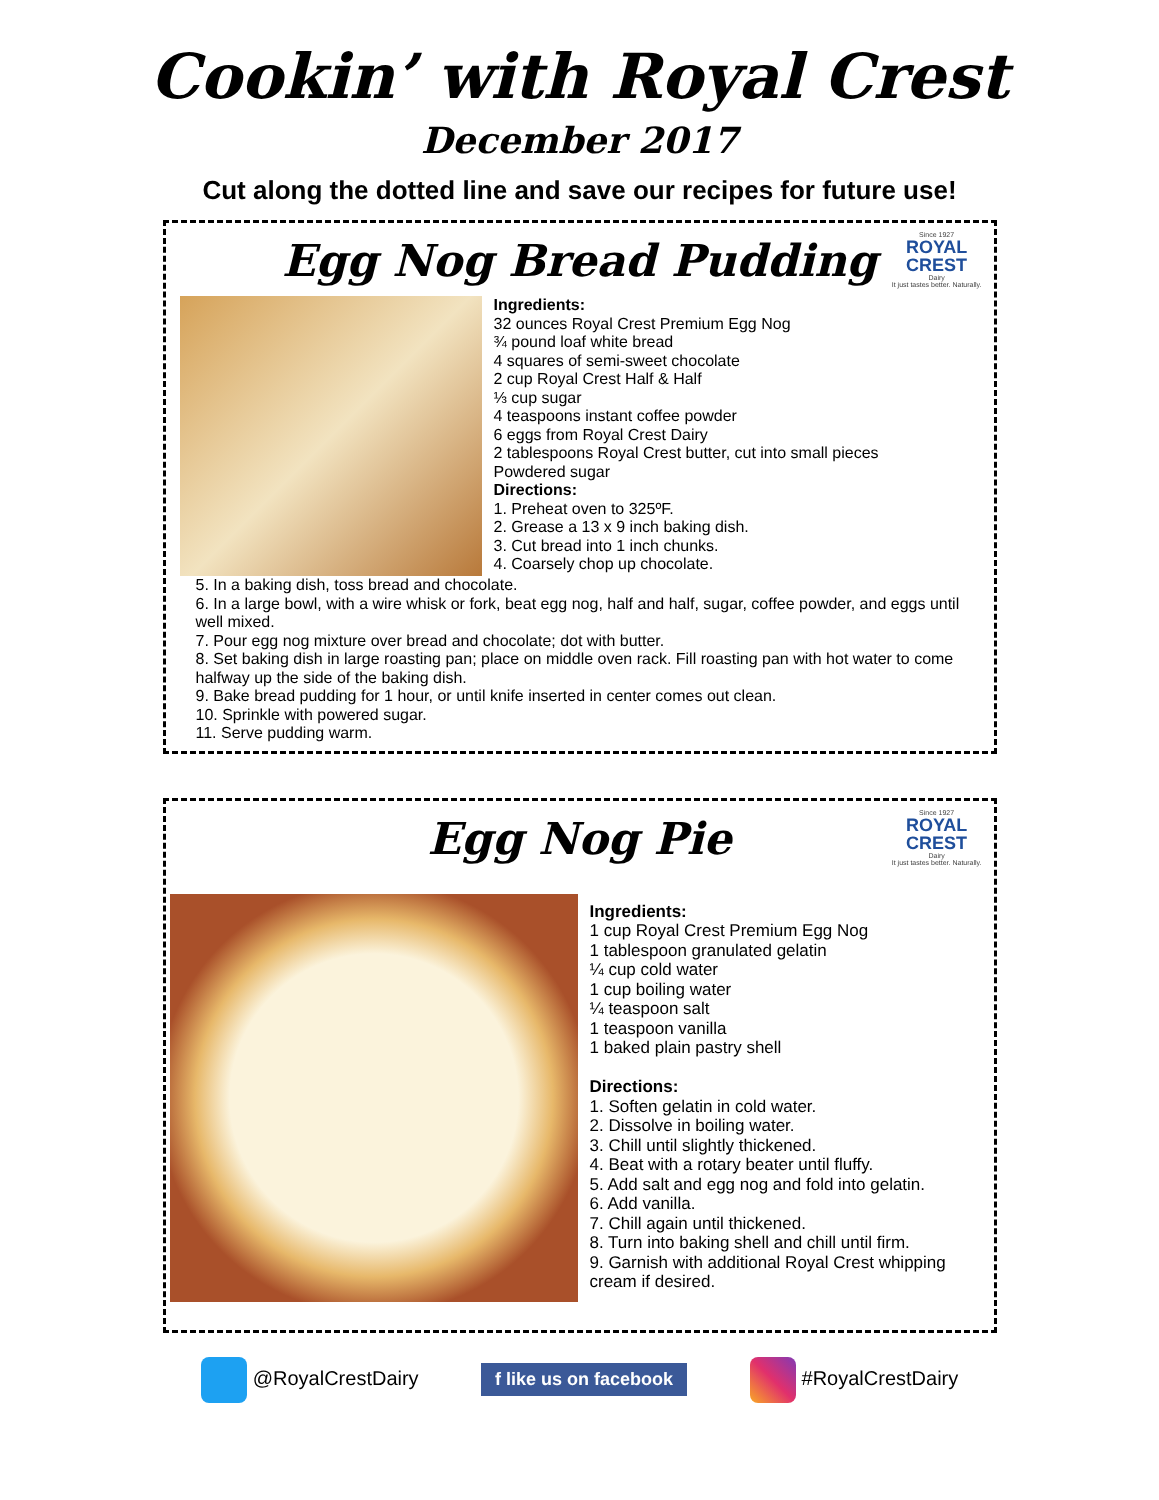Cookin’ with Royal Crest
December 2017
Cut along the dotted line and save our recipes for future use!
Since 1927
ROYAL
CREST
Dairy
It just tastes better. Naturally.
Egg Nog Bread Pudding
Ingredients:
32 ounces Royal Crest Premium Egg Nog
¾ pound loaf white bread
4 squares of semi-sweet chocolate
2 cup Royal Crest Half & Half
⅓ cup sugar
4 teaspoons instant coffee powder
6 eggs from Royal Crest Dairy
2 tablespoons Royal Crest butter, cut into small pieces
Powdered sugar
Directions:
1. Preheat oven to 325ºF.
2. Grease a 13 x 9 inch baking dish.
3. Cut bread into 1 inch chunks.
4. Coarsely chop up chocolate.
5. In a baking dish, toss bread and chocolate.
6. In a large bowl, with a wire whisk or fork, beat egg nog, half and half, sugar, coffee powder, and eggs until well mixed.
7. Pour egg nog mixture over bread and chocolate; dot with butter.
8. Set baking dish in large roasting pan; place on middle oven rack. Fill roasting pan with hot water to come halfway up the side of the baking dish.
9. Bake bread pudding for 1 hour, or until knife inserted in center comes out clean.
10. Sprinkle with powered sugar.
11. Serve pudding warm.
Since 1927
ROYAL
CREST
Dairy
It just tastes better. Naturally.
Egg Nog Pie
Ingredients:
1 cup Royal Crest Premium Egg Nog
1 tablespoon granulated gelatin
¼ cup cold water
1 cup boiling water
¼ teaspoon salt
1 teaspoon vanilla
1 baked plain pastry shell
Directions:
1. Soften gelatin in cold water.
2. Dissolve in boiling water.
3. Chill until slightly thickened.
4. Beat with a rotary beater until fluffy.
5. Add salt and egg nog and fold into gelatin.
6. Add vanilla.
7. Chill again until thickened.
8. Turn into baking shell and chill until firm.
9. Garnish with additional Royal Crest whipping cream if desired.
@RoyalCrestDairy f like us on facebook #RoyalCrestDairy